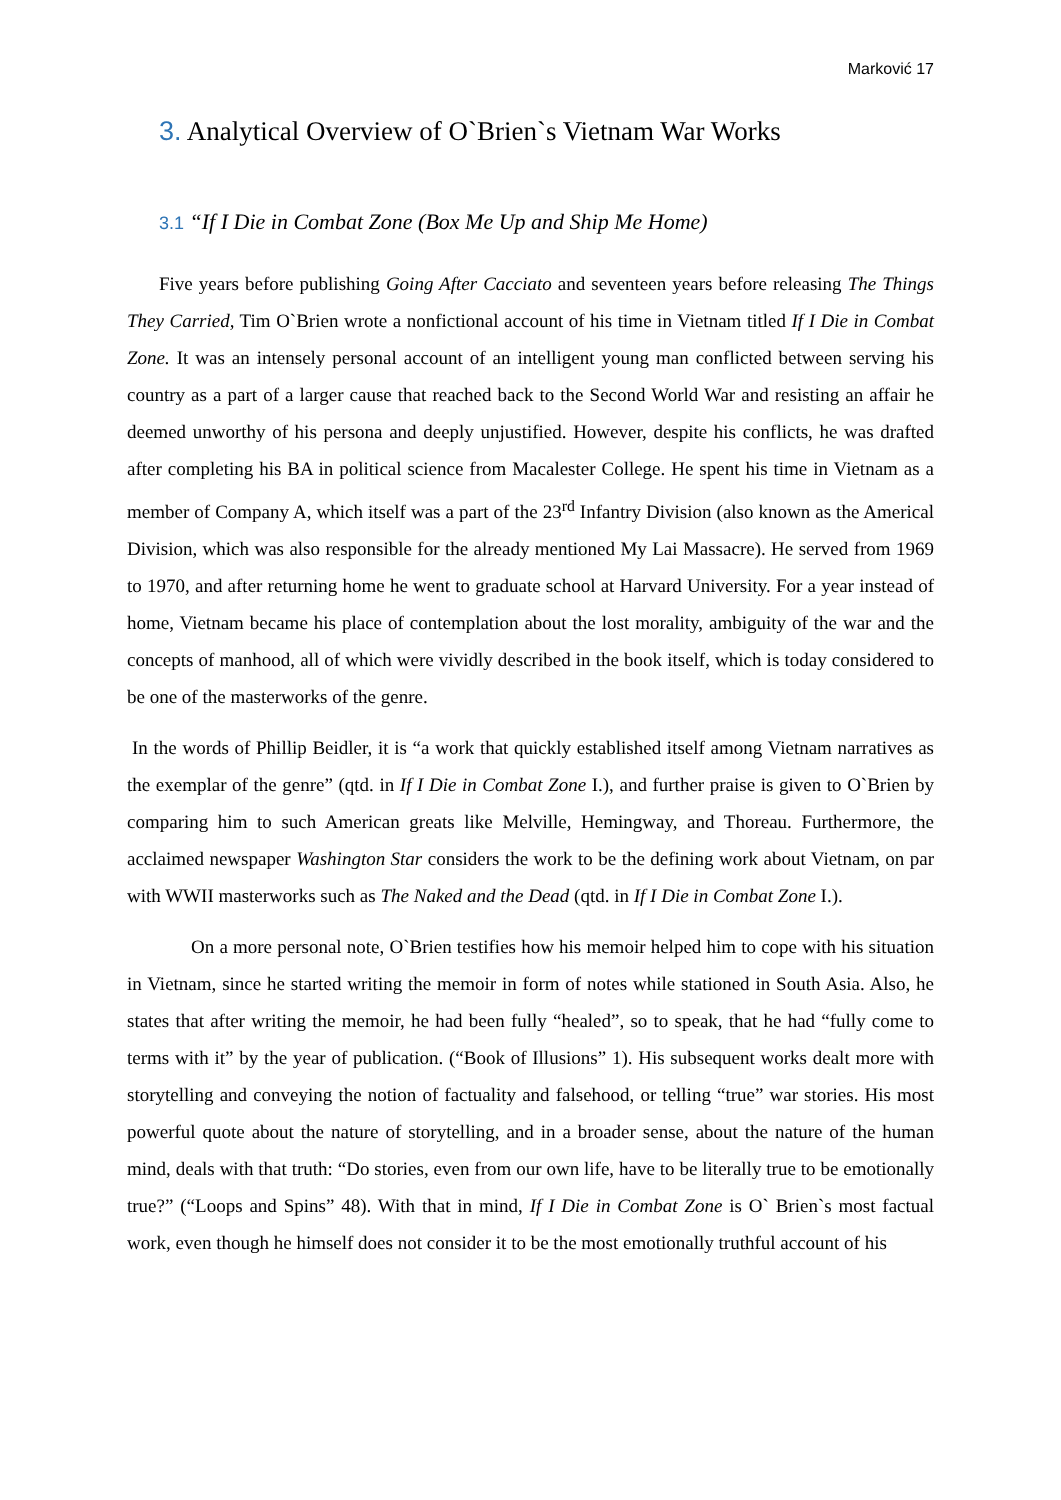Marković 17
3. Analytical Overview of O`Brien`s Vietnam War Works
3.1 “If I Die in Combat Zone (Box Me Up and Ship Me Home)
Five years before publishing Going After Cacciato and seventeen years before releasing The Things They Carried, Tim O`Brien wrote a nonfictional account of his time in Vietnam titled If I Die in Combat Zone. It was an intensely personal account of an intelligent young man conflicted between serving his country as a part of a larger cause that reached back to the Second World War and resisting an affair he deemed unworthy of his persona and deeply unjustified. However, despite his conflicts, he was drafted after completing his BA in political science from Macalester College. He spent his time in Vietnam as a member of Company A, which itself was a part of the 23<sup>rd</sup> Infantry Division (also known as the Americal Division, which was also responsible for the already mentioned My Lai Massacre). He served from 1969 to 1970, and after returning home he went to graduate school at Harvard University. For a year instead of home, Vietnam became his place of contemplation about the lost morality, ambiguity of the war and the concepts of manhood, all of which were vividly described in the book itself, which is today considered to be one of the masterworks of the genre.
In the words of Phillip Beidler, it is “a work that quickly established itself among Vietnam narratives as the exemplar of the genre” (qtd. in If I Die in Combat Zone I.), and further praise is given to O`Brien by comparing him to such American greats like Melville, Hemingway, and Thoreau. Furthermore, the acclaimed newspaper Washington Star considers the work to be the defining work about Vietnam, on par with WWII masterworks such as The Naked and the Dead (qtd. in If I Die in Combat Zone I.).
On a more personal note, O`Brien testifies how his memoir helped him to cope with his situation in Vietnam, since he started writing the memoir in form of notes while stationed in South Asia. Also, he states that after writing the memoir, he had been fully “healed”, so to speak, that he had “fully come to terms with it” by the year of publication. (“Book of Illusions” 1). His subsequent works dealt more with storytelling and conveying the notion of factuality and falsehood, or telling “true” war stories. His most powerful quote about the nature of storytelling, and in a broader sense, about the nature of the human mind, deals with that truth: “Do stories, even from our own life, have to be literally true to be emotionally true?” (“Loops and Spins” 48). With that in mind, If I Die in Combat Zone is O` Brien`s most factual work, even though he himself does not consider it to be the most emotionally truthful account of his